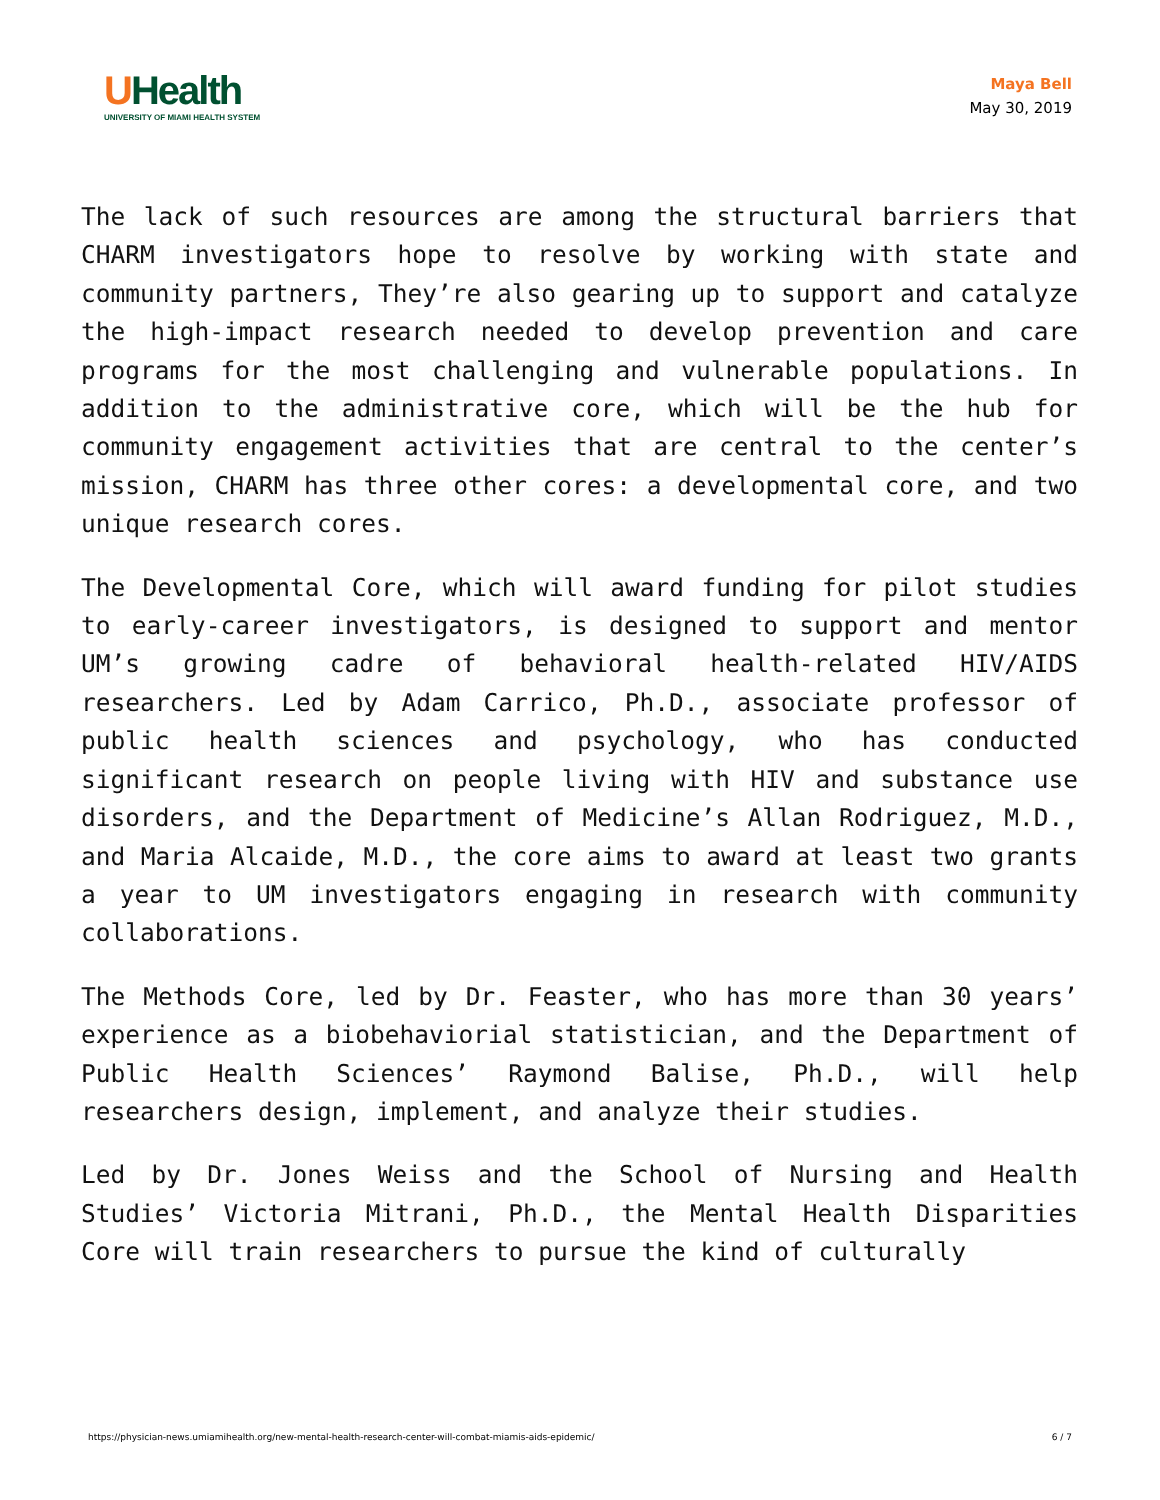UHealth
UNIVERSITY OF MIAMI HEALTH SYSTEM
Maya Bell
May 30, 2019
The lack of such resources are among the structural barriers that CHARM investigators hope to resolve by working with state and community partners, They’re also gearing up to support and catalyze the high-impact research needed to develop prevention and care programs for the most challenging and vulnerable populations. In addition to the administrative core, which will be the hub for community engagement activities that are central to the center’s mission, CHARM has three other cores: a developmental core, and two unique research cores.
The Developmental Core, which will award funding for pilot studies to early-career investigators, is designed to support and mentor UM’s growing cadre of behavioral health-related HIV/AIDS researchers. Led by Adam Carrico, Ph.D., associate professor of public health sciences and psychology, who has conducted significant research on people living with HIV and substance use disorders, and the Department of Medicine’s Allan Rodriguez, M.D., and Maria Alcaide, M.D., the core aims to award at least two grants a year to UM investigators engaging in research with community collaborations.
The Methods Core, led by Dr. Feaster, who has more than 30 years’ experience as a biobehaviorial statistician, and the Department of Public Health Sciences’ Raymond Balise, Ph.D., will help researchers design, implement, and analyze their studies.
Led by Dr. Jones Weiss and the School of Nursing and Health Studies’ Victoria Mitrani, Ph.D., the Mental Health Disparities Core will train researchers to pursue the kind of culturally
https://physician-news.umiamihealth.org/new-mental-health-research-center-will-combat-miamis-aids-epidemic/ 6 / 7